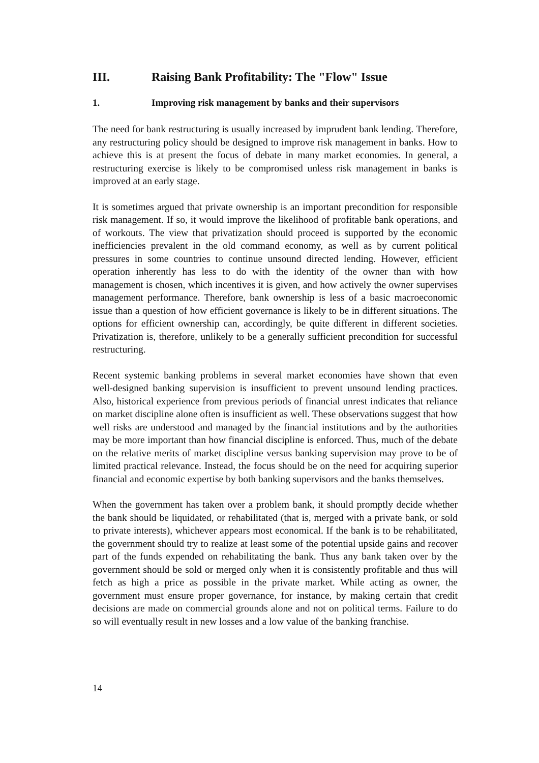III. Raising Bank Profitability: The "Flow" Issue
1. Improving risk management by banks and their supervisors
The need for bank restructuring is usually increased by imprudent bank lending. Therefore, any restructuring policy should be designed to improve risk management in banks. How to achieve this is at present the focus of debate in many market economies. In general, a restructuring exercise is likely to be compromised unless risk management in banks is improved at an early stage.
It is sometimes argued that private ownership is an important precondition for responsible risk management. If so, it would improve the likelihood of profitable bank operations, and of workouts. The view that privatization should proceed is supported by the economic inefficiencies prevalent in the old command economy, as well as by current political pressures in some countries to continue unsound directed lending. However, efficient operation inherently has less to do with the identity of the owner than with how management is chosen, which incentives it is given, and how actively the owner supervises management performance. Therefore, bank ownership is less of a basic macroeconomic issue than a question of how efficient governance is likely to be in different situations. The options for efficient ownership can, accordingly, be quite different in different societies. Privatization is, therefore, unlikely to be a generally sufficient precondition for successful restructuring.
Recent systemic banking problems in several market economies have shown that even well-designed banking supervision is insufficient to prevent unsound lending practices. Also, historical experience from previous periods of financial unrest indicates that reliance on market discipline alone often is insufficient as well. These observations suggest that how well risks are understood and managed by the financial institutions and by the authorities may be more important than how financial discipline is enforced. Thus, much of the debate on the relative merits of market discipline versus banking supervision may prove to be of limited practical relevance. Instead, the focus should be on the need for acquiring superior financial and economic expertise by both banking supervisors and the banks themselves.
When the government has taken over a problem bank, it should promptly decide whether the bank should be liquidated, or rehabilitated (that is, merged with a private bank, or sold to private interests), whichever appears most economical. If the bank is to be rehabilitated, the government should try to realize at least some of the potential upside gains and recover part of the funds expended on rehabilitating the bank. Thus any bank taken over by the government should be sold or merged only when it is consistently profitable and thus will fetch as high a price as possible in the private market. While acting as owner, the government must ensure proper governance, for instance, by making certain that credit decisions are made on commercial grounds alone and not on political terms. Failure to do so will eventually result in new losses and a low value of the banking franchise.
14